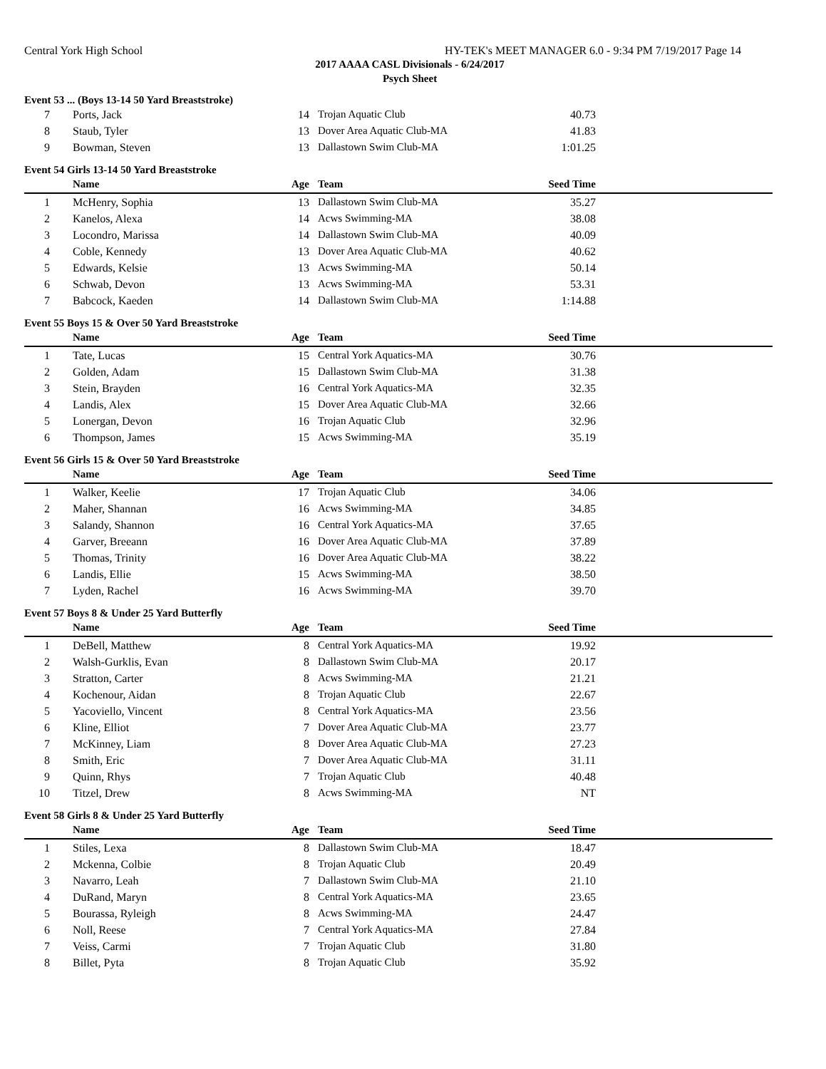Central York High School HY-TEK's MEET MANAGER 6.0 - 9:34 PM 7/19/2017 Page 14
2017 AAAA CASL Divisionals - 6/24/2017
Psych Sheet
Event 53 ... (Boys 13-14 50 Yard Breaststroke)
| 7 | Ports, Jack | 14 | Trojan Aquatic Club | 40.73 | |
| 8 | Staub, Tyler | 13 | Dover Area Aquatic Club-MA | 41.83 | |
| 9 | Bowman, Steven | 13 | Dallastown Swim Club-MA | 1:01.25 | |
Event 54 Girls 13-14 50 Yard Breaststroke
| | Name | Age | Team | Seed Time | |
| --- | --- | --- | --- | --- | --- |
| 1 | McHenry, Sophia | 13 | Dallastown Swim Club-MA | 35.27 | |
| 2 | Kanelos, Alexa | 14 | Acws Swimming-MA | 38.08 | |
| 3 | Locondro, Marissa | 14 | Dallastown Swim Club-MA | 40.09 | |
| 4 | Coble, Kennedy | 13 | Dover Area Aquatic Club-MA | 40.62 | |
| 5 | Edwards, Kelsie | 13 | Acws Swimming-MA | 50.14 | |
| 6 | Schwab, Devon | 13 | Acws Swimming-MA | 53.31 | |
| 7 | Babcock, Kaeden | 14 | Dallastown Swim Club-MA | 1:14.88 | |
Event 55 Boys 15 & Over 50 Yard Breaststroke
| | Name | Age | Team | Seed Time | |
| --- | --- | --- | --- | --- | --- |
| 1 | Tate, Lucas | 15 | Central York Aquatics-MA | 30.76 | |
| 2 | Golden, Adam | 15 | Dallastown Swim Club-MA | 31.38 | |
| 3 | Stein, Brayden | 16 | Central York Aquatics-MA | 32.35 | |
| 4 | Landis, Alex | 15 | Dover Area Aquatic Club-MA | 32.66 | |
| 5 | Lonergan, Devon | 16 | Trojan Aquatic Club | 32.96 | |
| 6 | Thompson, James | 15 | Acws Swimming-MA | 35.19 | |
Event 56 Girls 15 & Over 50 Yard Breaststroke
| | Name | Age | Team | Seed Time | |
| --- | --- | --- | --- | --- | --- |
| 1 | Walker, Keelie | 17 | Trojan Aquatic Club | 34.06 | |
| 2 | Maher, Shannan | 16 | Acws Swimming-MA | 34.85 | |
| 3 | Salandy, Shannon | 16 | Central York Aquatics-MA | 37.65 | |
| 4 | Garver, Breeann | 16 | Dover Area Aquatic Club-MA | 37.89 | |
| 5 | Thomas, Trinity | 16 | Dover Area Aquatic Club-MA | 38.22 | |
| 6 | Landis, Ellie | 15 | Acws Swimming-MA | 38.50 | |
| 7 | Lyden, Rachel | 16 | Acws Swimming-MA | 39.70 | |
Event 57 Boys 8 & Under 25 Yard Butterfly
| | Name | Age | Team | Seed Time | |
| --- | --- | --- | --- | --- | --- |
| 1 | DeBell, Matthew | 8 | Central York Aquatics-MA | 19.92 | |
| 2 | Walsh-Gurklis, Evan | 8 | Dallastown Swim Club-MA | 20.17 | |
| 3 | Stratton, Carter | 8 | Acws Swimming-MA | 21.21 | |
| 4 | Kochenour, Aidan | 8 | Trojan Aquatic Club | 22.67 | |
| 5 | Yacoviello, Vincent | 8 | Central York Aquatics-MA | 23.56 | |
| 6 | Kline, Elliot | 7 | Dover Area Aquatic Club-MA | 23.77 | |
| 7 | McKinney, Liam | 8 | Dover Area Aquatic Club-MA | 27.23 | |
| 8 | Smith, Eric | 7 | Dover Area Aquatic Club-MA | 31.11 | |
| 9 | Quinn, Rhys | 7 | Trojan Aquatic Club | 40.48 | |
| 10 | Titzel, Drew | 8 | Acws Swimming-MA | NT | |
Event 58 Girls 8 & Under 25 Yard Butterfly
| | Name | Age | Team | Seed Time | |
| --- | --- | --- | --- | --- | --- |
| 1 | Stiles, Lexa | 8 | Dallastown Swim Club-MA | 18.47 | |
| 2 | Mckenna, Colbie | 8 | Trojan Aquatic Club | 20.49 | |
| 3 | Navarro, Leah | 7 | Dallastown Swim Club-MA | 21.10 | |
| 4 | DuRand, Maryn | 8 | Central York Aquatics-MA | 23.65 | |
| 5 | Bourassa, Ryleigh | 8 | Acws Swimming-MA | 24.47 | |
| 6 | Noll, Reese | 7 | Central York Aquatics-MA | 27.84 | |
| 7 | Veiss, Carmi | 7 | Trojan Aquatic Club | 31.80 | |
| 8 | Billet, Pyta | 8 | Trojan Aquatic Club | 35.92 | |